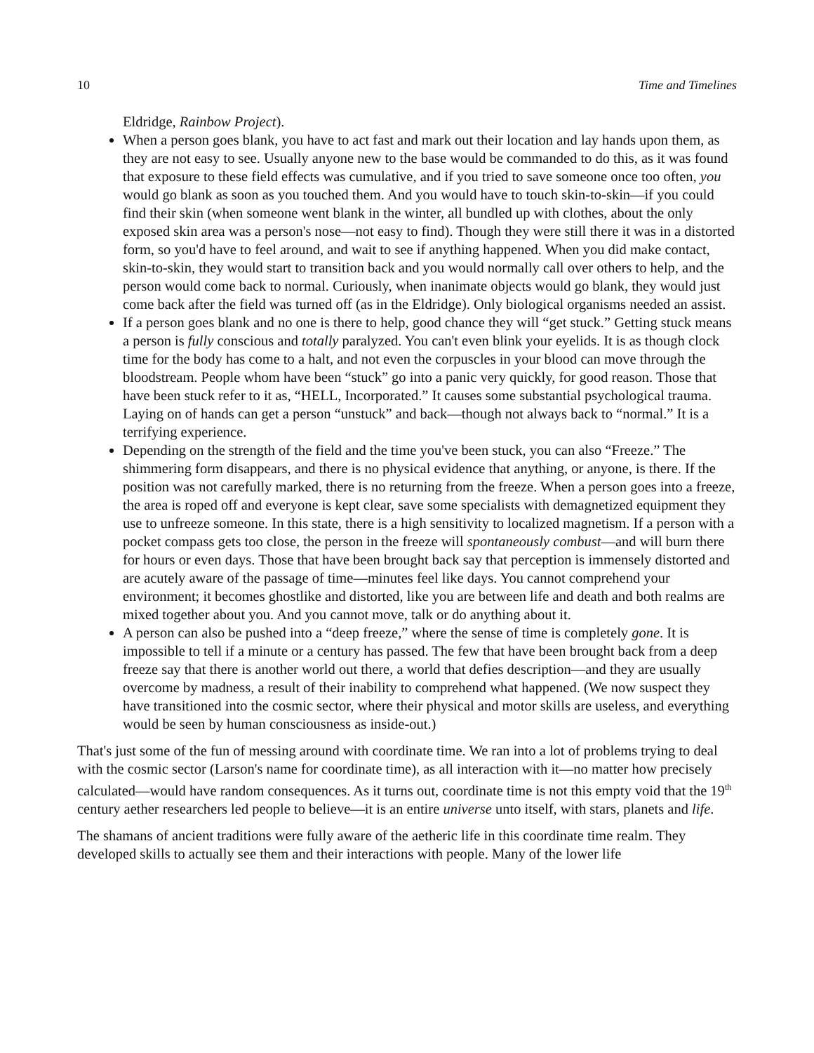10 Time and Timelines
Eldridge, Rainbow Project).
When a person goes blank, you have to act fast and mark out their location and lay hands upon them, as they are not easy to see. Usually anyone new to the base would be commanded to do this, as it was found that exposure to these field effects was cumulative, and if you tried to save someone once too often, you would go blank as soon as you touched them. And you would have to touch skin-to-skin—if you could find their skin (when someone went blank in the winter, all bundled up with clothes, about the only exposed skin area was a person's nose—not easy to find). Though they were still there it was in a distorted form, so you'd have to feel around, and wait to see if anything happened. When you did make contact, skin-to-skin, they would start to transition back and you would normally call over others to help, and the person would come back to normal. Curiously, when inanimate objects would go blank, they would just come back after the field was turned off (as in the Eldridge). Only biological organisms needed an assist.
If a person goes blank and no one is there to help, good chance they will “get stuck.” Getting stuck means a person is fully conscious and totally paralyzed. You can't even blink your eyelids. It is as though clock time for the body has come to a halt, and not even the corpuscles in your blood can move through the bloodstream. People whom have been “stuck” go into a panic very quickly, for good reason. Those that have been stuck refer to it as, “HELL, Incorporated.” It causes some substantial psychological trauma. Laying on of hands can get a person “unstuck” and back—though not always back to “normal.” It is a terrifying experience.
Depending on the strength of the field and the time you've been stuck, you can also “Freeze.” The shimmering form disappears, and there is no physical evidence that anything, or anyone, is there. If the position was not carefully marked, there is no returning from the freeze. When a person goes into a freeze, the area is roped off and everyone is kept clear, save some specialists with demagnetized equipment they use to unfreeze someone. In this state, there is a high sensitivity to localized magnetism. If a person with a pocket compass gets too close, the person in the freeze will spontaneously combust—and will burn there for hours or even days. Those that have been brought back say that perception is immensely distorted and are acutely aware of the passage of time—minutes feel like days. You cannot comprehend your environment; it becomes ghostlike and distorted, like you are between life and death and both realms are mixed together about you. And you cannot move, talk or do anything about it.
A person can also be pushed into a “deep freeze,” where the sense of time is completely gone. It is impossible to tell if a minute or a century has passed. The few that have been brought back from a deep freeze say that there is another world out there, a world that defies description—and they are usually overcome by madness, a result of their inability to comprehend what happened. (We now suspect they have transitioned into the cosmic sector, where their physical and motor skills are useless, and everything would be seen by human consciousness as inside-out.)
That's just some of the fun of messing around with coordinate time. We ran into a lot of problems trying to deal with the cosmic sector (Larson's name for coordinate time), as all interaction with it—no matter how precisely calculated—would have random consequences. As it turns out, coordinate time is not this empty void that the 19<sup>th</sup> century aether researchers led people to believe—it is an entire universe unto itself, with stars, planets and life.
The shamans of ancient traditions were fully aware of the aetheric life in this coordinate time realm. They developed skills to actually see them and their interactions with people. Many of the lower life